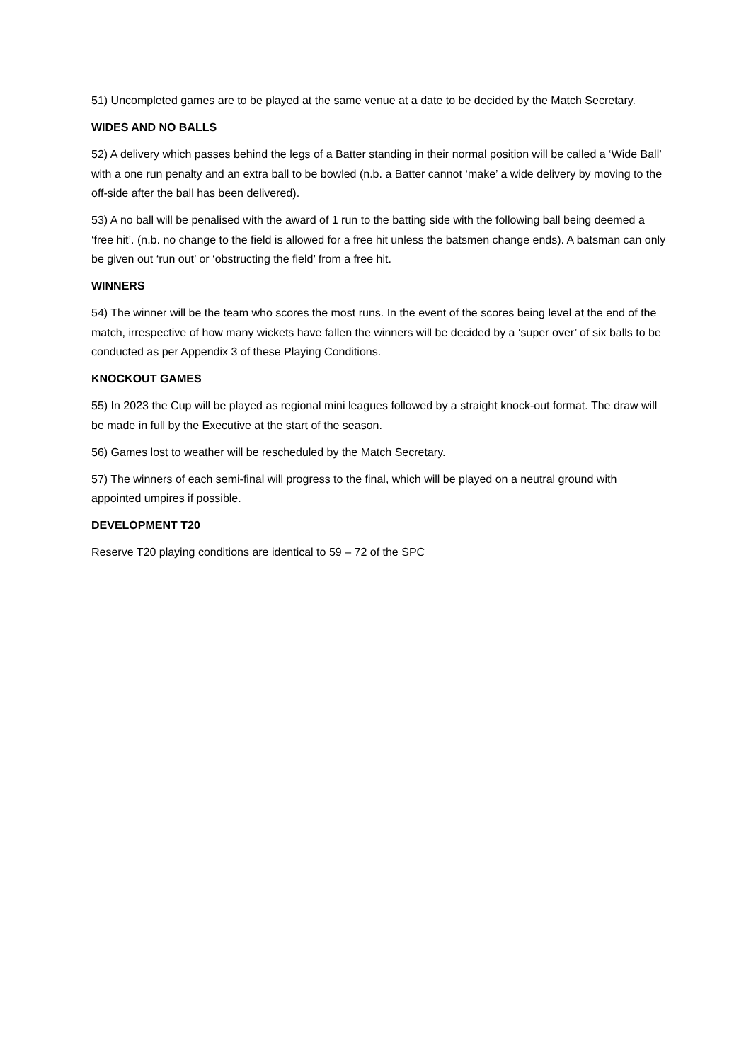51) Uncompleted games are to be played at the same venue at a date to be decided by the Match Secretary.
WIDES AND NO BALLS
52) A delivery which passes behind the legs of a Batter standing in their normal position will be called a ‘Wide Ball’ with a one run penalty and an extra ball to be bowled (n.b. a Batter cannot ‘make’ a wide delivery by moving to the off-side after the ball has been delivered).
53) A no ball will be penalised with the award of 1 run to the batting side with the following ball being deemed a ‘free hit’. (n.b. no change to the field is allowed for a free hit unless the batsmen change ends). A batsman can only be given out ‘run out’ or ‘obstructing the field’ from a free hit.
WINNERS
54) The winner will be the team who scores the most runs. In the event of the scores being level at the end of the match, irrespective of how many wickets have fallen the winners will be decided by a ‘super over’ of six balls to be conducted as per Appendix 3 of these Playing Conditions.
KNOCKOUT GAMES
55) In 2023 the Cup will be played as regional mini leagues followed by a straight knock-out format. The draw will be made in full by the Executive at the start of the season.
56) Games lost to weather will be rescheduled by the Match Secretary.
57) The winners of each semi-final will progress to the final, which will be played on a neutral ground with appointed umpires if possible.
DEVELOPMENT T20
Reserve T20 playing conditions are identical to 59 – 72 of the SPC